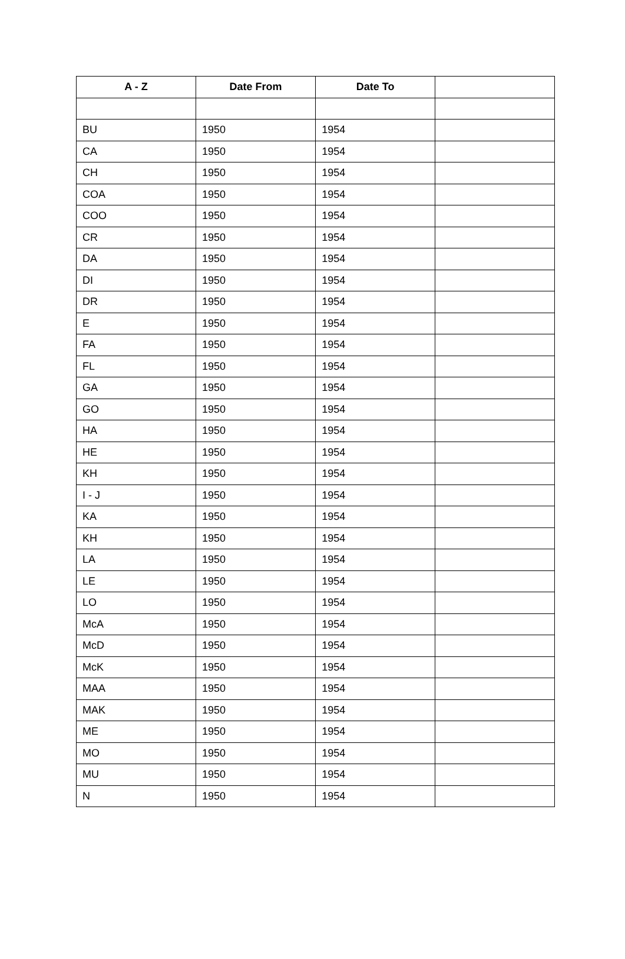| A - Z | Date From | Date To | |
| --- | --- | --- | --- |
| BU | 1950 | 1954 | |
| CA | 1950 | 1954 | |
| CH | 1950 | 1954 | |
| COA | 1950 | 1954 | |
| COO | 1950 | 1954 | |
| CR | 1950 | 1954 | |
| DA | 1950 | 1954 | |
| DI | 1950 | 1954 | |
| DR | 1950 | 1954 | |
| E | 1950 | 1954 | |
| FA | 1950 | 1954 | |
| FL | 1950 | 1954 | |
| GA | 1950 | 1954 | |
| GO | 1950 | 1954 | |
| HA | 1950 | 1954 | |
| HE | 1950 | 1954 | |
| KH | 1950 | 1954 | |
| I - J | 1950 | 1954 | |
| KA | 1950 | 1954 | |
| KH | 1950 | 1954 | |
| LA | 1950 | 1954 | |
| LE | 1950 | 1954 | |
| LO | 1950 | 1954 | |
| McA | 1950 | 1954 | |
| McD | 1950 | 1954 | |
| McK | 1950 | 1954 | |
| MAA | 1950 | 1954 | |
| MAK | 1950 | 1954 | |
| ME | 1950 | 1954 | |
| MO | 1950 | 1954 | |
| MU | 1950 | 1954 | |
| N | 1950 | 1954 | |